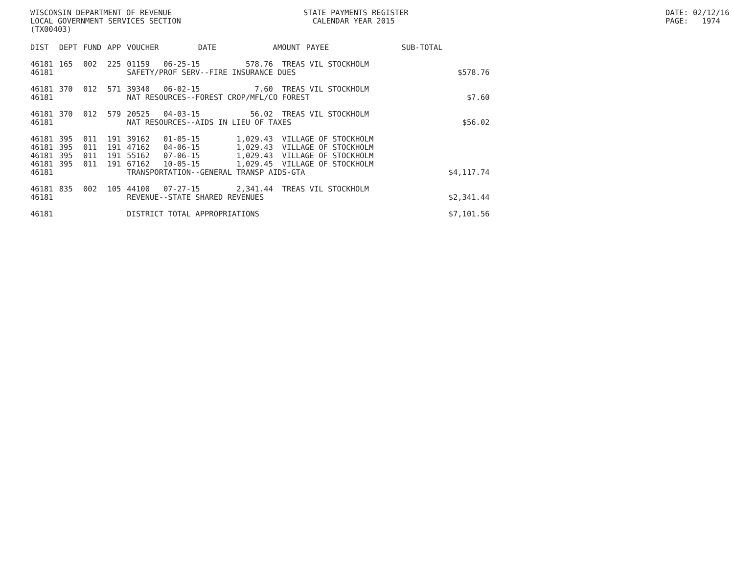WISCONSIN DEPARTMENT OF REVENUE LOCAL GOVERNMENT SERVICES SECTION (TX00403)
STATE PAYMENTS REGISTER CALENDAR YEAR 2015
DATE: 02/12/16 PAGE: 1974
| DIST | DEPT | FUND | APP | VOUCHER | DATE | AMOUNT | PAYEE | SUB-TOTAL | |
| --- | --- | --- | --- | --- | --- | --- | --- | --- | --- |
| 46181 46181 | 165 | 002 | 225 | 01159 06-25-15 578.76 TREAS VIL STOCKHOLM SAFETY/PROF SERV--FIRE INSURANCE DUES | | | | | $578.76 |
| 46181 46181 | 370 | 012 | 571 | 39340 06-02-15 7.60 TREAS VIL STOCKHOLM NAT RESOURCES--FOREST CROP/MFL/CO FOREST | | | | | $7.60 |
| 46181 46181 | 370 | 012 | 579 | 20525 04-03-15 56.02 TREAS VIL STOCKHOLM NAT RESOURCES--AIDS IN LIEU OF TAXES | | | | | $56.02 |
| 46181 46181 46181 46181 46181 | 395 395 395 395 | 011 011 011 011 | 191 191 191 191 | 39162 01-05-15 1,029.43 VILLAGE OF STOCKHOLM 47162 04-06-15 1,029.43 VILLAGE OF STOCKHOLM 55162 07-06-15 1,029.43 VILLAGE OF STOCKHOLM 67162 10-05-15 1,029.45 VILLAGE OF STOCKHOLM TRANSPORTATION--GENERAL TRANSP AIDS-GTA | | | | | $4,117.74 |
| 46181 46181 | 835 | 002 | 105 | 44100 07-27-15 2,341.44 TREAS VIL STOCKHOLM REVENUE--STATE SHARED REVENUES | | | | | $2,341.44 |
| 46181 | | | | DISTRICT TOTAL APPROPRIATIONS | | | | | $7,101.56 |